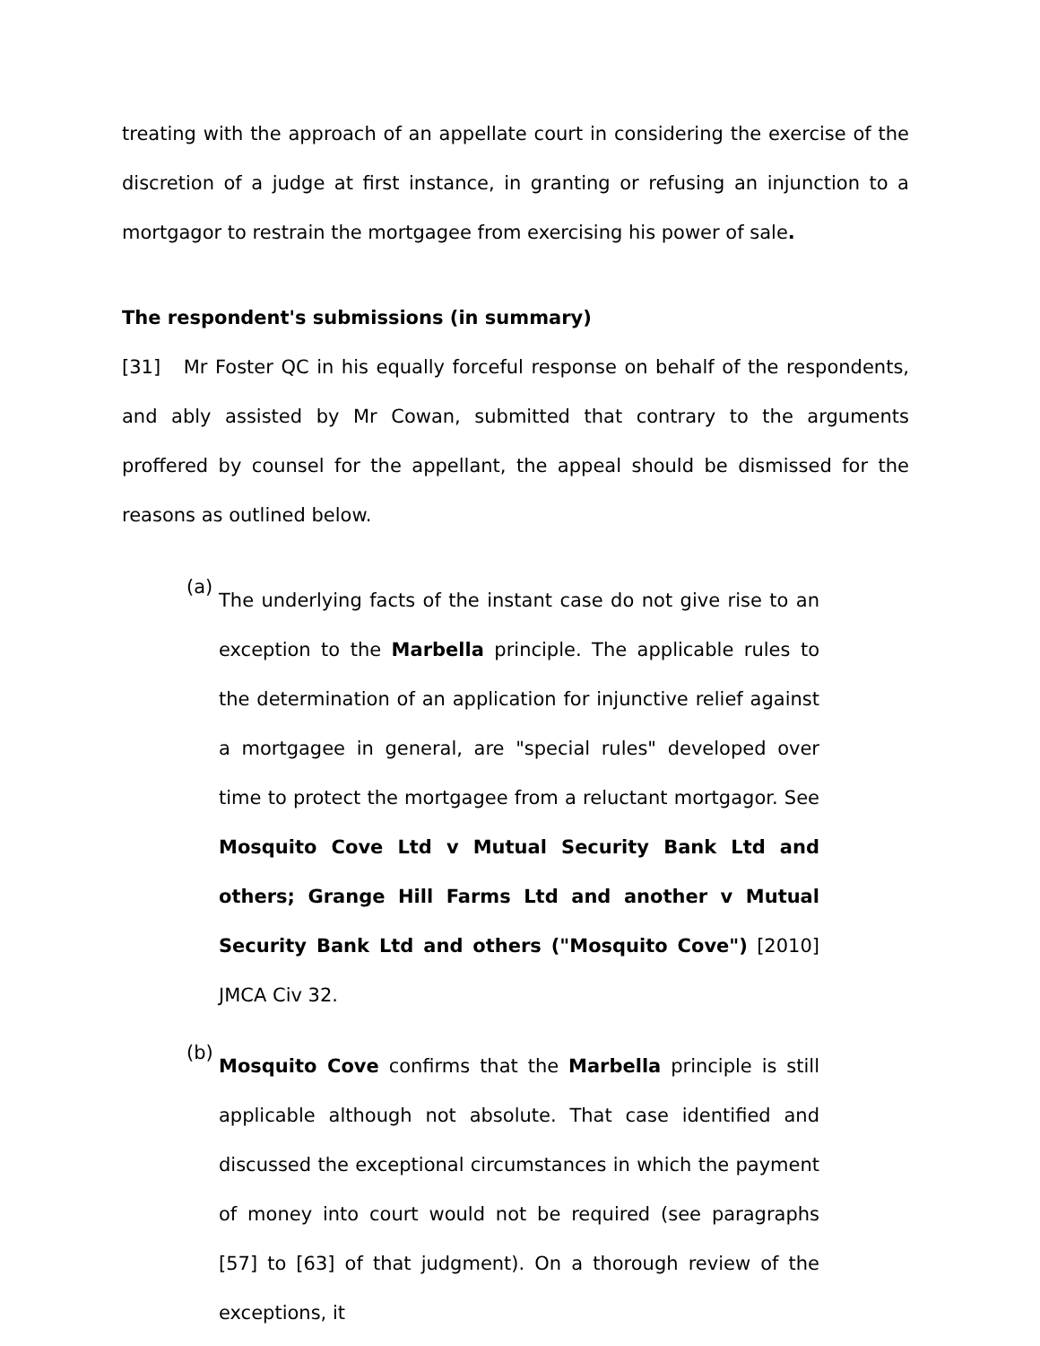treating with the approach of an appellate court in considering the exercise of the discretion of a judge at first instance, in granting or refusing an injunction to a mortgagor to restrain the mortgagee from exercising his power of sale.
The respondent's submissions (in summary)
[31] Mr Foster QC in his equally forceful response on behalf of the respondents, and ably assisted by Mr Cowan, submitted that contrary to the arguments proffered by counsel for the appellant, the appeal should be dismissed for the reasons as outlined below.
(a)
The underlying facts of the instant case do not give rise to an exception to the Marbella principle. The applicable rules to the determination of an application for injunctive relief against a mortgagee in general, are "special rules" developed over time to protect the mortgagee from a reluctant mortgagor. See Mosquito Cove Ltd v Mutual Security Bank Ltd and others; Grange Hill Farms Ltd and another v Mutual Security Bank Ltd and others ("Mosquito Cove") [2010] JMCA Civ 32.
(b)
Mosquito Cove confirms that the Marbella principle is still applicable although not absolute. That case identified and discussed the exceptional circumstances in which the payment of money into court would not be required (see paragraphs [57] to [63] of that judgment). On a thorough review of the exceptions, it